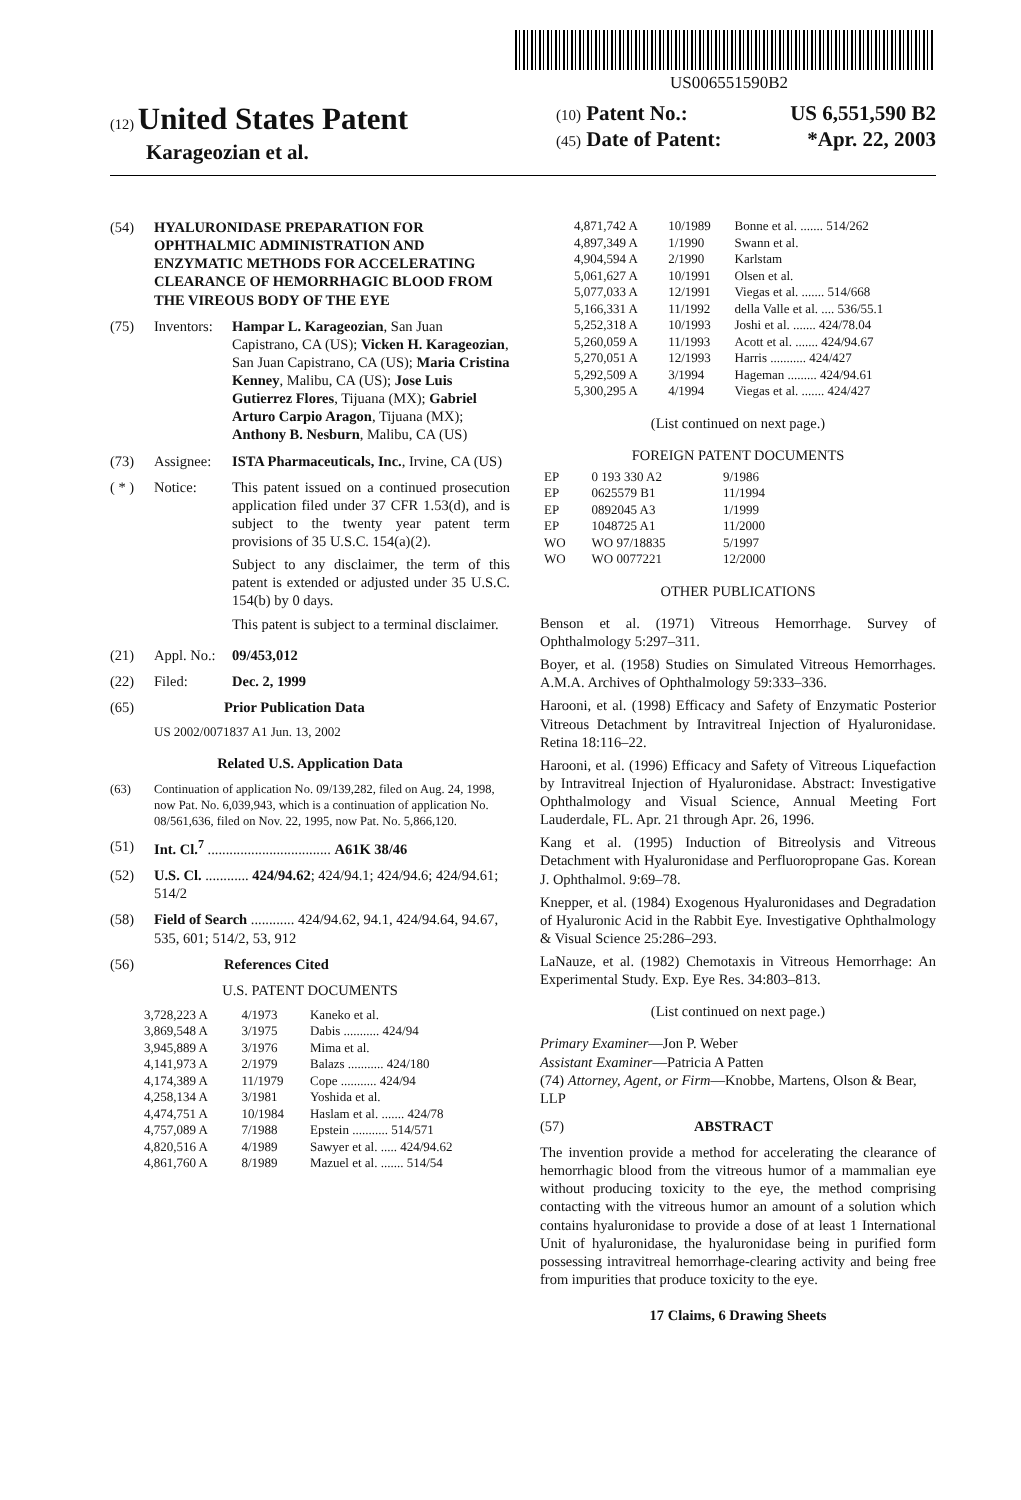US006551590B2
(12) United States Patent
Karageozian et al.
(10) Patent No.: US 6,551,590 B2
(45) Date of Patent: *Apr. 22, 2003
(54) HYALURONIDASE PREPARATION FOR OPHTHALMIC ADMINISTRATION AND ENZYMATIC METHODS FOR ACCELERATING CLEARANCE OF HEMORRHAGIC BLOOD FROM THE VIREOUS BODY OF THE EYE
(75) Inventors: Hampar L. Karageozian, San Juan Capistrano, CA (US); Vicken H. Karageozian, San Juan Capistrano, CA (US); Maria Cristina Kenney, Malibu, CA (US); Jose Luis Gutierrez Flores, Tijuana (MX); Gabriel Arturo Carpio Aragon, Tijuana (MX); Anthony B. Nesburn, Malibu, CA (US)
(73) Assignee: ISTA Pharmaceuticals, Inc., Irvine, CA (US)
( * ) Notice: This patent issued on a continued prosecution application filed under 37 CFR 1.53(d), and is subject to the twenty year patent term provisions of 35 U.S.C. 154(a)(2).
Subject to any disclaimer, the term of this patent is extended or adjusted under 35 U.S.C. 154(b) by 0 days.
This patent is subject to a terminal disclaimer.
(21) Appl. No.: 09/453,012
(22) Filed: Dec. 2, 1999
(65) Prior Publication Data
US 2002/0071837 A1 Jun. 13, 2002
Related U.S. Application Data
(63) Continuation of application No. 09/139,282, filed on Aug. 24, 1998, now Pat. No. 6,039,943, which is a continuation of application No. 08/561,636, filed on Nov. 22, 1995, now Pat. No. 5,866,120.
(51) Int. Cl.<sup>7</sup> .................................. A61K 38/46
(52) U.S. Cl. ............ 424/94.62; 424/94.1; 424/94.6; 424/94.61; 514/2
(58) Field of Search ............ 424/94.62, 94.1, 424/94.64, 94.67, 535, 601; 514/2, 53, 912
(56) References Cited
U.S. PATENT DOCUMENTS
| 3,728,223 A | 4/1973 | Kaneko et al. |
| 3,869,548 A | 3/1975 | Dabis ........... 424/94 |
| 3,945,889 A | 3/1976 | Mima et al. |
| 4,141,973 A | 2/1979 | Balazs ........... 424/180 |
| 4,174,389 A | 11/1979 | Cope ........... 424/94 |
| 4,258,134 A | 3/1981 | Yoshida et al. |
| 4,474,751 A | 10/1984 | Haslam et al. ....... 424/78 |
| 4,757,089 A | 7/1988 | Epstein ........... 514/571 |
| 4,820,516 A | 4/1989 | Sawyer et al. ..... 424/94.62 |
| 4,861,760 A | 8/1989 | Mazuel et al. ....... 514/54 |
| 4,871,742 A | 10/1989 | Bonne et al. ....... 514/262 |
| 4,897,349 A | 1/1990 | Swann et al. |
| 4,904,594 A | 2/1990 | Karlstam |
| 5,061,627 A | 10/1991 | Olsen et al. |
| 5,077,033 A | 12/1991 | Viegas et al. ....... 514/668 |
| 5,166,331 A | 11/1992 | della Valle et al. .... 536/55.1 |
| 5,252,318 A | 10/1993 | Joshi et al. ....... 424/78.04 |
| 5,260,059 A | 11/1993 | Acott et al. ....... 424/94.67 |
| 5,270,051 A | 12/1993 | Harris ........... 424/427 |
| 5,292,509 A | 3/1994 | Hageman ......... 424/94.61 |
| 5,300,295 A | 4/1994 | Viegas et al. ....... 424/427 |
(List continued on next page.)
FOREIGN PATENT DOCUMENTS
| EP | 0 193 330 A2 | 9/1986 |
| EP | 0625579 B1 | 11/1994 |
| EP | 0892045 A3 | 1/1999 |
| EP | 1048725 A1 | 11/2000 |
| WO | WO 97/18835 | 5/1997 |
| WO | WO 0077221 | 12/2000 |
OTHER PUBLICATIONS
Benson et al. (1971) Vitreous Hemorrhage. Survey of Ophthalmology 5:297–311.
Boyer, et al. (1958) Studies on Simulated Vitreous Hemorrhages. A.M.A. Archives of Ophthalmology 59:333–336.
Harooni, et al. (1998) Efficacy and Safety of Enzymatic Posterior Vitreous Detachment by Intravitreal Injection of Hyaluronidase. Retina 18:116–22.
Harooni, et al. (1996) Efficacy and Safety of Vitreous Liquefaction by Intravitreal Injection of Hyaluronidase. Abstract: Investigative Ophthalmology and Visual Science, Annual Meeting Fort Lauderdale, FL. Apr. 21 through Apr. 26, 1996.
Kang et al. (1995) Induction of Bitreolysis and Vitreous Detachment with Hyaluronidase and Perfluoropropane Gas. Korean J. Ophthalmol. 9:69–78.
Knepper, et al. (1984) Exogenous Hyaluronidases and Degradation of Hyaluronic Acid in the Rabbit Eye. Investigative Ophthalmology & Visual Science 25:286–293.
LaNauze, et al. (1982) Chemotaxis in Vitreous Hemorrhage: An Experimental Study. Exp. Eye Res. 34:803–813.
(List continued on next page.)
Primary Examiner—Jon P. Weber
Assistant Examiner—Patricia A Patten
(74) Attorney, Agent, or Firm—Knobbe, Martens, Olson & Bear, LLP
(57) ABSTRACT
The invention provide a method for accelerating the clearance of hemorrhagic blood from the vitreous humor of a mammalian eye without producing toxicity to the eye, the method comprising contacting with the vitreous humor an amount of a solution which contains hyaluronidase to provide a dose of at least 1 International Unit of hyaluronidase, the hyaluronidase being in purified form possessing intravitreal hemorrhage-clearing activity and being free from impurities that produce toxicity to the eye.
17 Claims, 6 Drawing Sheets